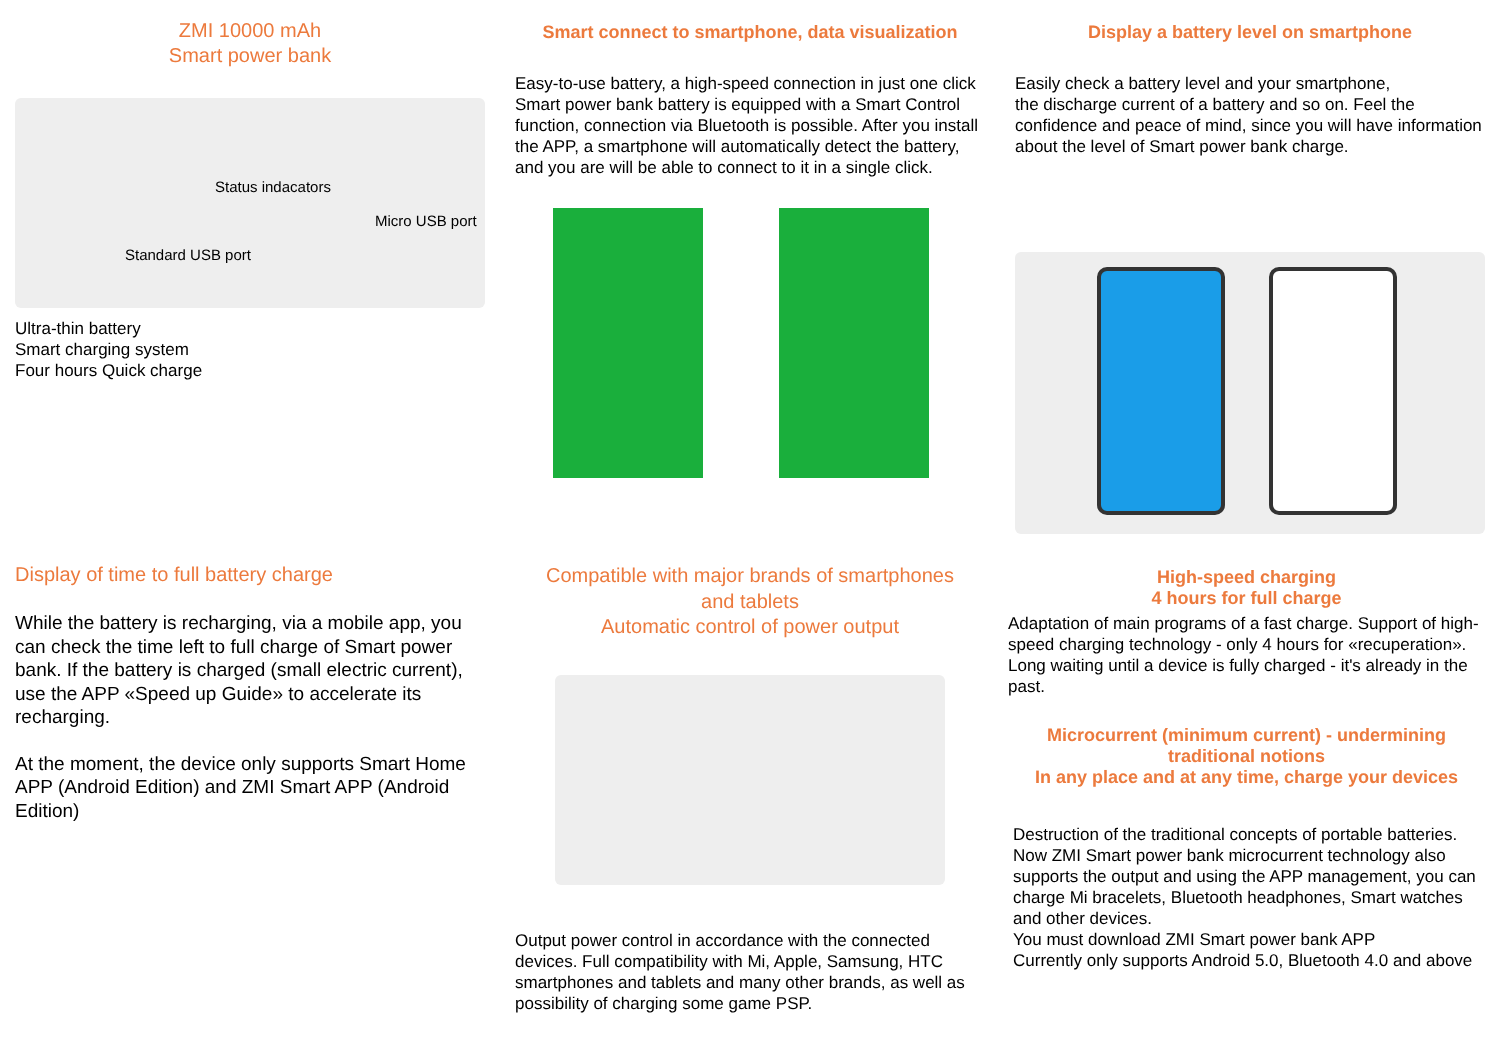ZMI 10000 mAh
Smart power bank
Status indacators
Micro USB port
Standard USB port
Ultra-thin battery
Smart charging system
Four hours Quick charge
Smart connect to smartphone, data visualization
Easy-to-use battery, a high-speed connection in just one click
Smart power bank battery is equipped with a Smart Control function, connection via Bluetooth is possible. After you install the APP, a smartphone will automatically detect the battery, and you are will be able to connect to it in a single click.
Display a battery level on smartphone
Easily check a battery level and your smartphone,
the discharge current of a battery and so on. Feel the confidence and peace of mind, since you will have information about the level of Smart power bank charge.
Display of time to full battery charge
While the battery is recharging, via a mobile app, you can check the time left to full charge of Smart power bank. If the battery is charged (small electric current), use the APP «Speed up Guide» to accelerate its recharging.
At the moment, the device only supports Smart Home APP (Android Edition) and ZMI Smart APP (Android Edition)
Compatible with major brands of smartphones
and tablets
Automatic control of power output
Output power control in accordance with the connected devices. Full compatibility with Mi, Apple, Samsung, HTC smartphones and tablets and many other brands, as well as possibility of charging some game PSP.
High-speed charging
4 hours for full charge
Adaptation of main programs of a fast charge. Support of high-speed charging technology - only 4 hours for «recuperation». Long waiting until a device is fully charged - it's already in the past.
Microcurrent (minimum current) - undermining traditional notions
In any place and at any time, charge your devices
Destruction of the traditional concepts of portable batteries. Now ZMI Smart power bank microcurrent technology also supports the output and using the APP management, you can charge Mi bracelets, Bluetooth headphones, Smart watches and other devices.
You must download ZMI Smart power bank APP
Currently only supports Android 5.0, Bluetooth 4.0 and above